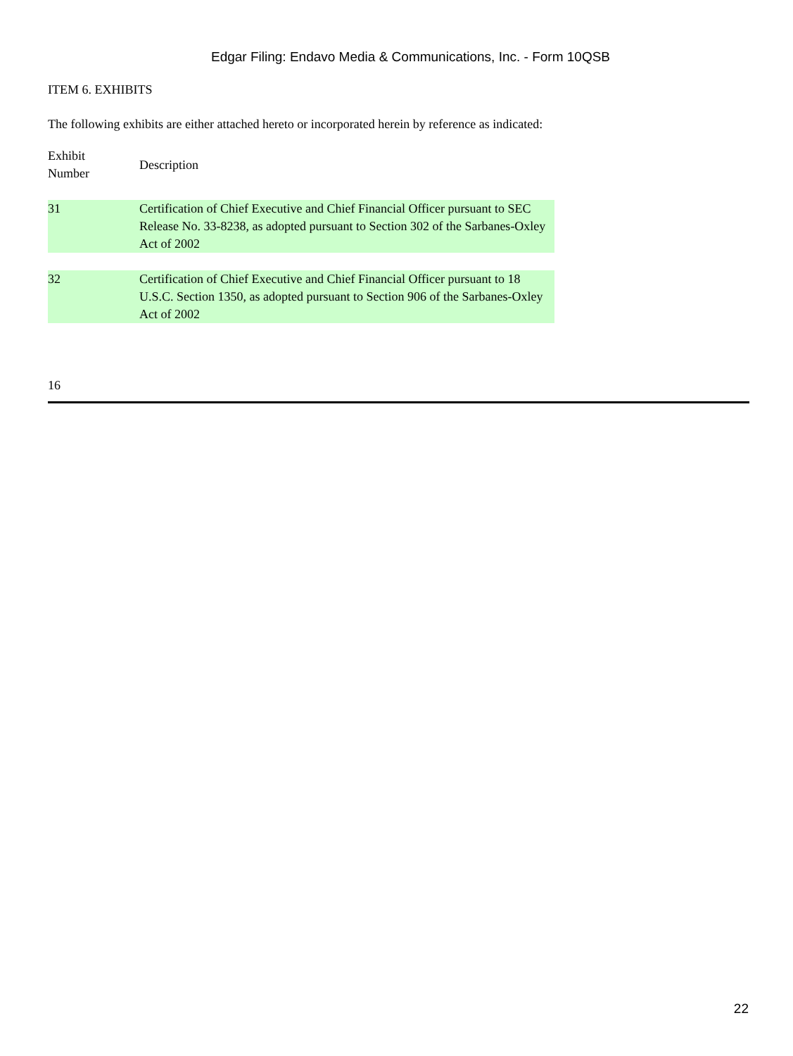Edgar Filing: Endavo Media & Communications, Inc. - Form 10QSB
ITEM 6. EXHIBITS
The following exhibits are either attached hereto or incorporated herein by reference as indicated:
| Exhibit Number | Description |
| 31 | Certification of Chief Executive and Chief Financial Officer pursuant to SEC Release No. 33-8238, as adopted pursuant to Section 302 of the Sarbanes-Oxley Act of 2002 |
| 32 | Certification of Chief Executive and Chief Financial Officer pursuant to 18 U.S.C. Section 1350, as adopted pursuant to Section 906 of the Sarbanes-Oxley Act of 2002 |
16
22